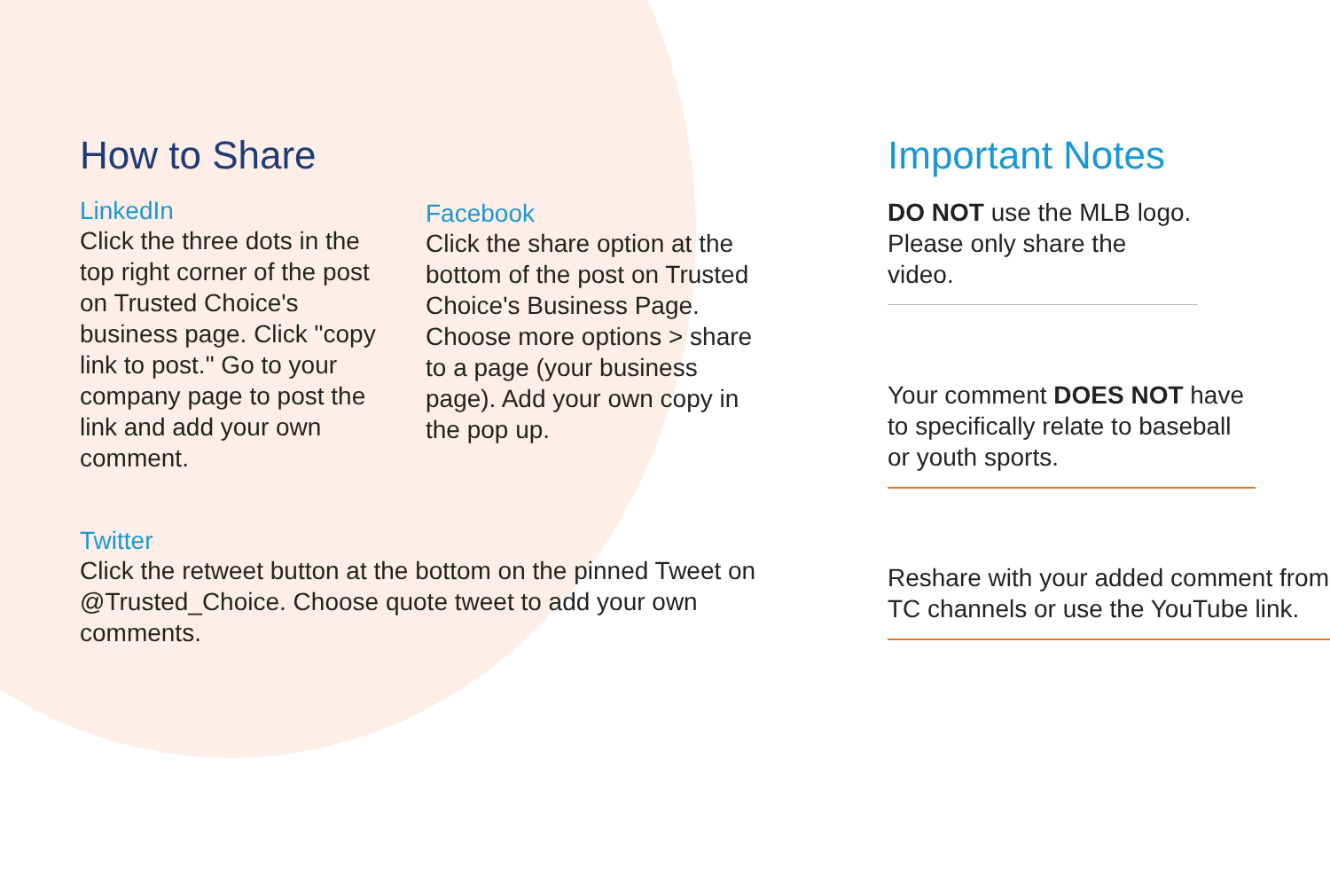How to Share
LinkedIn
Click the three dots in the top right corner of the post on Trusted Choice's business page. Click "copy link to post." Go to your company page to post the link and add your own comment.
Facebook
Click the share option at the bottom of the post on Trusted Choice's Business Page. Choose more options > share to a page (your business page). Add your own copy in the pop up.
Twitter
Click the retweet button at the bottom on the pinned Tweet on @Trusted_Choice. Choose quote tweet to add your own comments.
Important Notes
DO NOT use the MLB logo. Please only share the video.
Your comment DOES NOT have to specifically relate to baseball or youth sports.
Reshare with your added comment from TC channels or use the YouTube link.